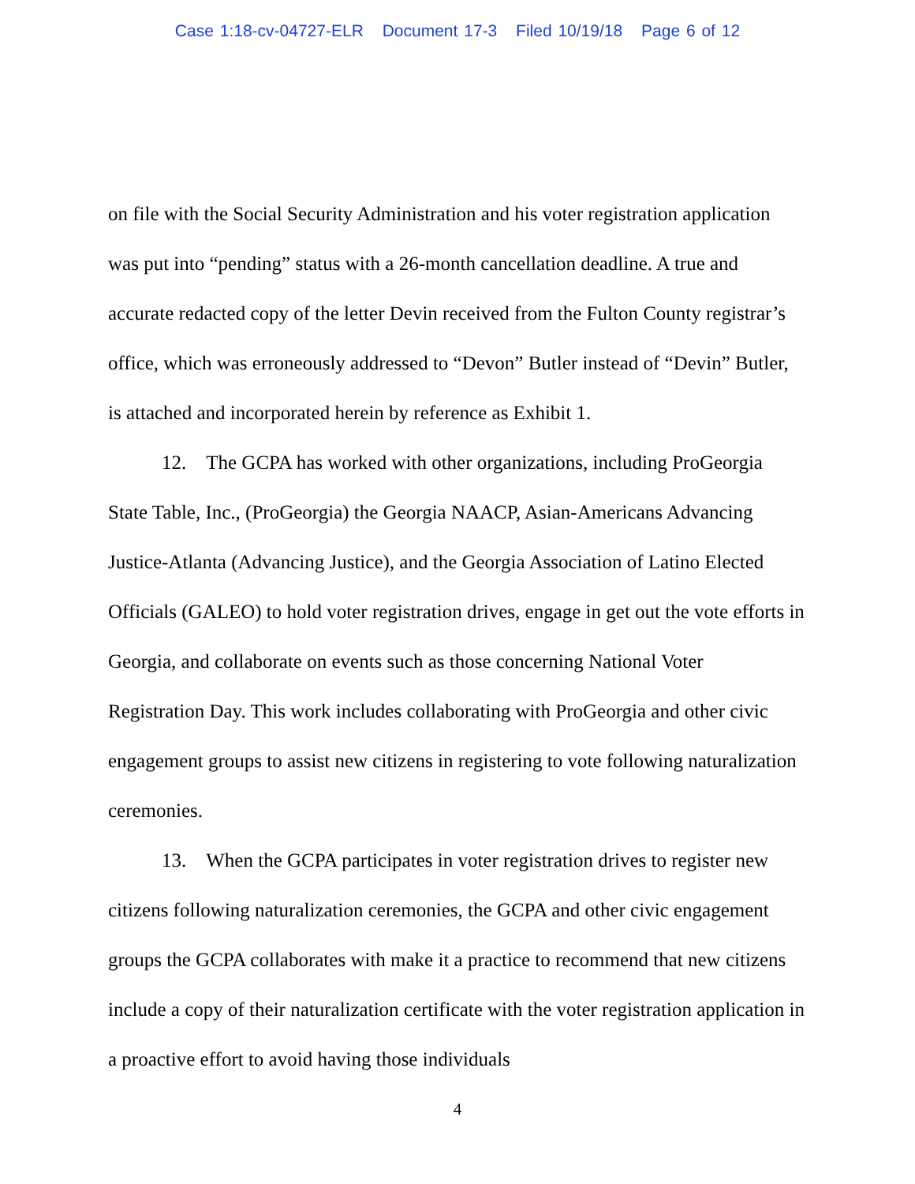Case 1:18-cv-04727-ELR Document 17-3 Filed 10/19/18 Page 6 of 12
on file with the Social Security Administration and his voter registration application was put into “pending” status with a 26-month cancellation deadline. A true and accurate redacted copy of the letter Devin received from the Fulton County registrar’s office, which was erroneously addressed to “Devon” Butler instead of “Devin” Butler, is attached and incorporated herein by reference as Exhibit 1.
12. The GCPA has worked with other organizations, including ProGeorgia State Table, Inc., (ProGeorgia) the Georgia NAACP, Asian-Americans Advancing Justice-Atlanta (Advancing Justice), and the Georgia Association of Latino Elected Officials (GALEO) to hold voter registration drives, engage in get out the vote efforts in Georgia, and collaborate on events such as those concerning National Voter Registration Day. This work includes collaborating with ProGeorgia and other civic engagement groups to assist new citizens in registering to vote following naturalization ceremonies.
13. When the GCPA participates in voter registration drives to register new citizens following naturalization ceremonies, the GCPA and other civic engagement groups the GCPA collaborates with make it a practice to recommend that new citizens include a copy of their naturalization certificate with the voter registration application in a proactive effort to avoid having those individuals
4